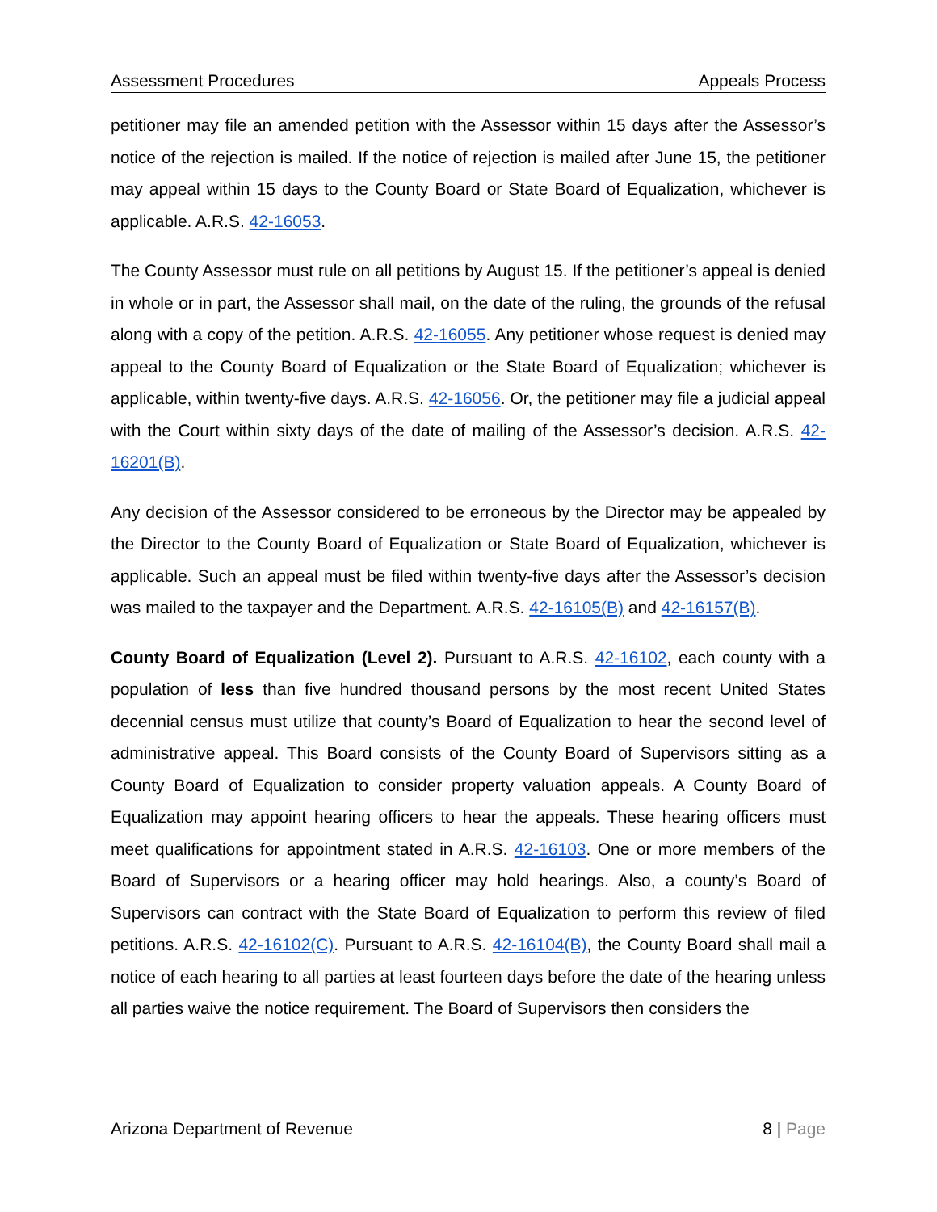Assessment Procedures Appeals Process
petitioner may file an amended petition with the Assessor within 15 days after the Assessor’s notice of the rejection is mailed. If the notice of rejection is mailed after June 15, the petitioner may appeal within 15 days to the County Board or State Board of Equalization, whichever is applicable. A.R.S. 42-16053.
The County Assessor must rule on all petitions by August 15. If the petitioner’s appeal is denied in whole or in part, the Assessor shall mail, on the date of the ruling, the grounds of the refusal along with a copy of the petition. A.R.S. 42-16055. Any petitioner whose request is denied may appeal to the County Board of Equalization or the State Board of Equalization; whichever is applicable, within twenty-five days. A.R.S. 42-16056. Or, the petitioner may file a judicial appeal with the Court within sixty days of the date of mailing of the Assessor’s decision. A.R.S. 42-16201(B).
Any decision of the Assessor considered to be erroneous by the Director may be appealed by the Director to the County Board of Equalization or State Board of Equalization, whichever is applicable. Such an appeal must be filed within twenty-five days after the Assessor’s decision was mailed to the taxpayer and the Department. A.R.S. 42-16105(B) and 42-16157(B).
County Board of Equalization (Level 2). Pursuant to A.R.S. 42-16102, each county with a population of less than five hundred thousand persons by the most recent United States decennial census must utilize that county’s Board of Equalization to hear the second level of administrative appeal. This Board consists of the County Board of Supervisors sitting as a County Board of Equalization to consider property valuation appeals. A County Board of Equalization may appoint hearing officers to hear the appeals. These hearing officers must meet qualifications for appointment stated in A.R.S. 42-16103. One or more members of the Board of Supervisors or a hearing officer may hold hearings. Also, a county’s Board of Supervisors can contract with the State Board of Equalization to perform this review of filed petitions. A.R.S. 42-16102(C). Pursuant to A.R.S. 42-16104(B), the County Board shall mail a notice of each hearing to all parties at least fourteen days before the date of the hearing unless all parties waive the notice requirement. The Board of Supervisors then considers the
Arizona Department of Revenue 8 | Page